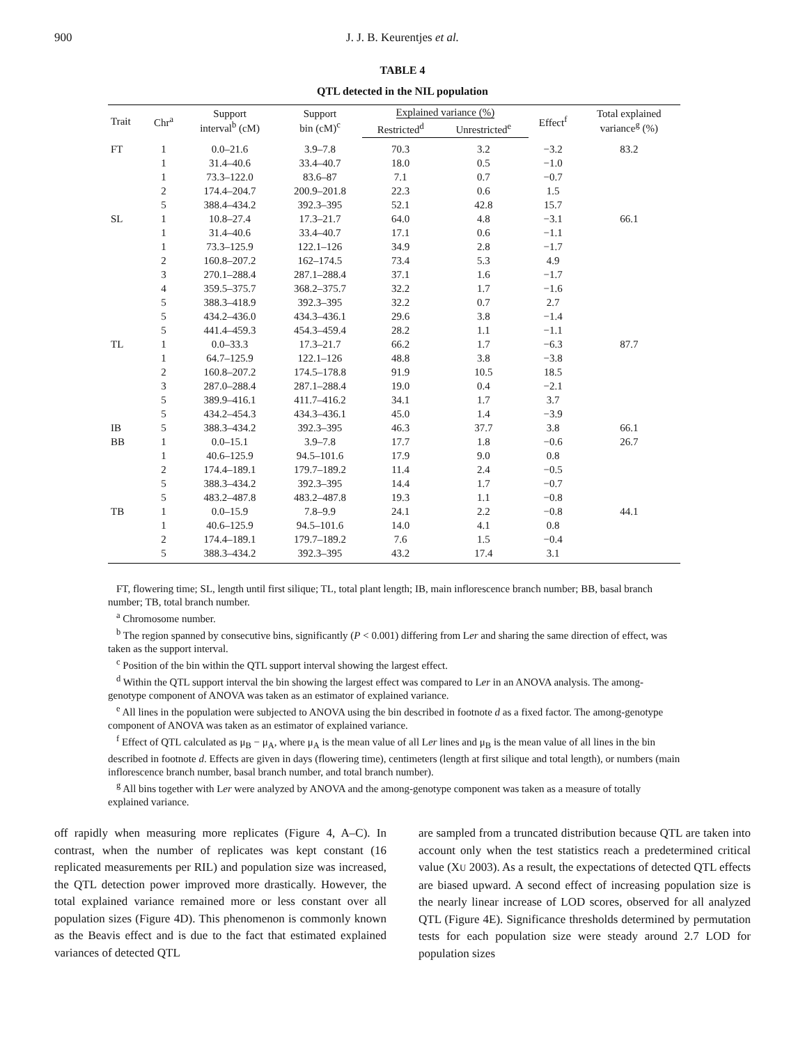900
J. J. B. Keurentjes et al.
TABLE 4
QTL detected in the NIL population
| Trait | Chr<sup>a</sup> | Support interval<sup>b</sup> (cM) | Support bin (cM)<sup>c</sup> | Explained variance (%) | | Effect<sup>f</sup> | Total explained variance<sup>g</sup> (%) |
| --- | --- | --- | --- | --- | --- | --- | --- |
| | | | | Restricted<sup>d</sup> | Unrestricted<sup>e</sup> | | |
| FT | 1 | 0.0–21.6 | 3.9–7.8 | 70.3 | 3.2 | −3.2 | 83.2 |
| | 1 | 31.4–40.6 | 33.4–40.7 | 18.0 | 0.5 | −1.0 | |
| | 1 | 73.3–122.0 | 83.6–87 | 7.1 | 0.7 | −0.7 | |
| | 2 | 174.4–204.7 | 200.9–201.8 | 22.3 | 0.6 | 1.5 | |
| | 5 | 388.4–434.2 | 392.3–395 | 52.1 | 42.8 | 15.7 | |
| SL | 1 | 10.8–27.4 | 17.3–21.7 | 64.0 | 4.8 | −3.1 | 66.1 |
| | 1 | 31.4–40.6 | 33.4–40.7 | 17.1 | 0.6 | −1.1 | |
| | 1 | 73.3–125.9 | 122.1–126 | 34.9 | 2.8 | −1.7 | |
| | 2 | 160.8–207.2 | 162–174.5 | 73.4 | 5.3 | 4.9 | |
| | 3 | 270.1–288.4 | 287.1–288.4 | 37.1 | 1.6 | −1.7 | |
| | 4 | 359.5–375.7 | 368.2–375.7 | 32.2 | 1.7 | −1.6 | |
| | 5 | 388.3–418.9 | 392.3–395 | 32.2 | 0.7 | 2.7 | |
| | 5 | 434.2–436.0 | 434.3–436.1 | 29.6 | 3.8 | −1.4 | |
| | 5 | 441.4–459.3 | 454.3–459.4 | 28.2 | 1.1 | −1.1 | |
| TL | 1 | 0.0–33.3 | 17.3–21.7 | 66.2 | 1.7 | −6.3 | 87.7 |
| | 1 | 64.7–125.9 | 122.1–126 | 48.8 | 3.8 | −3.8 | |
| | 2 | 160.8–207.2 | 174.5–178.8 | 91.9 | 10.5 | 18.5 | |
| | 3 | 287.0–288.4 | 287.1–288.4 | 19.0 | 0.4 | −2.1 | |
| | 5 | 389.9–416.1 | 411.7–416.2 | 34.1 | 1.7 | 3.7 | |
| | 5 | 434.2–454.3 | 434.3–436.1 | 45.0 | 1.4 | −3.9 | |
| IB | 5 | 388.3–434.2 | 392.3–395 | 46.3 | 37.7 | 3.8 | 66.1 |
| BB | 1 | 0.0–15.1 | 3.9–7.8 | 17.7 | 1.8 | −0.6 | 26.7 |
| | 1 | 40.6–125.9 | 94.5–101.6 | 17.9 | 9.0 | 0.8 | |
| | 2 | 174.4–189.1 | 179.7–189.2 | 11.4 | 2.4 | −0.5 | |
| | 5 | 388.3–434.2 | 392.3–395 | 14.4 | 1.7 | −0.7 | |
| | 5 | 483.2–487.8 | 483.2–487.8 | 19.3 | 1.1 | −0.8 | |
| TB | 1 | 0.0–15.9 | 7.8–9.9 | 24.1 | 2.2 | −0.8 | 44.1 |
| | 1 | 40.6–125.9 | 94.5–101.6 | 14.0 | 4.1 | 0.8 | |
| | 2 | 174.4–189.1 | 179.7–189.2 | 7.6 | 1.5 | −0.4 | |
| | 5 | 388.3–434.2 | 392.3–395 | 43.2 | 17.4 | 3.1 | |
FT, flowering time; SL, length until first silique; TL, total plant length; IB, main inflorescence branch number; BB, basal branch number; TB, total branch number.
<sup>a</sup> Chromosome number.
<sup>b</sup> The region spanned by consecutive bins, significantly (P < 0.001) differing from Ler and sharing the same direction of effect, was taken as the support interval.
<sup>c</sup> Position of the bin within the QTL support interval showing the largest effect.
<sup>d</sup> Within the QTL support interval the bin showing the largest effect was compared to Ler in an ANOVA analysis. The among-genotype component of ANOVA was taken as an estimator of explained variance.
<sup>e</sup> All lines in the population were subjected to ANOVA using the bin described in footnote d as a fixed factor. The among-genotype component of ANOVA was taken as an estimator of explained variance.
<sup>f</sup> Effect of QTL calculated as μ<sub>B</sub> − μ<sub>A</sub>, where μ<sub>A</sub> is the mean value of all Ler lines and μ<sub>B</sub> is the mean value of all lines in the bin described in footnote d. Effects are given in days (flowering time), centimeters (length at first silique and total length), or numbers (main inflorescence branch number, basal branch number, and total branch number).
<sup>g</sup> All bins together with Ler were analyzed by ANOVA and the among-genotype component was taken as a measure of totally explained variance.
off rapidly when measuring more replicates (Figure 4, A–C). In contrast, when the number of replicates was kept constant (16 replicated measurements per RIL) and population size was increased, the QTL detection power improved more drastically. However, the total explained variance remained more or less constant over all population sizes (Figure 4D). This phenomenon is commonly known as the Beavis effect and is due to the fact that estimated explained variances of detected QTL
are sampled from a truncated distribution because QTL are taken into account only when the test statistics reach a predetermined critical value (XU 2003). As a result, the expectations of detected QTL effects are biased upward. A second effect of increasing population size is the nearly linear increase of LOD scores, observed for all analyzed QTL (Figure 4E). Significance thresholds determined by permutation tests for each population size were steady around 2.7 LOD for population sizes